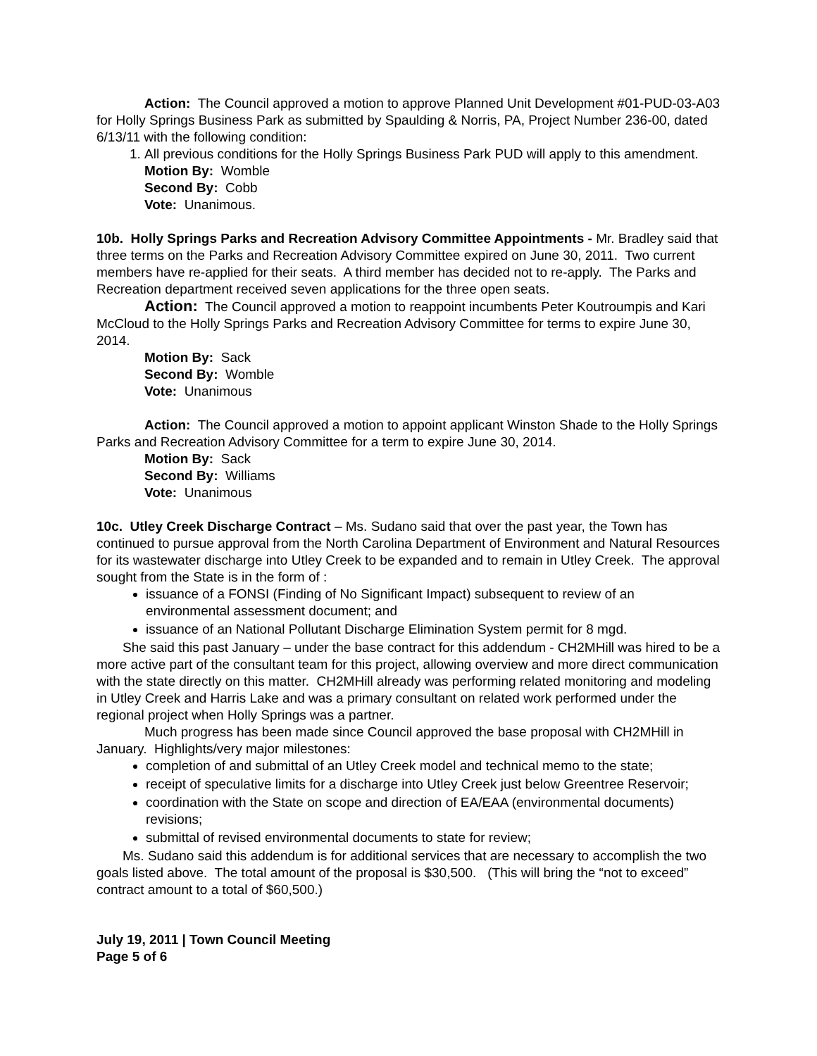Action: The Council approved a motion to approve Planned Unit Development #01-PUD-03-A03 for Holly Springs Business Park as submitted by Spaulding & Norris, PA, Project Number 236-00, dated 6/13/11 with the following condition:
1. All previous conditions for the Holly Springs Business Park PUD will apply to this amendment.
Motion By: Womble
Second By: Cobb
Vote: Unanimous.
10b. Holly Springs Parks and Recreation Advisory Committee Appointments - Mr. Bradley said that three terms on the Parks and Recreation Advisory Committee expired on June 30, 2011. Two current members have re-applied for their seats. A third member has decided not to re-apply. The Parks and Recreation department received seven applications for the three open seats.
Action: The Council approved a motion to reappoint incumbents Peter Koutroumpis and Kari McCloud to the Holly Springs Parks and Recreation Advisory Committee for terms to expire June 30, 2014.
Motion By: Sack
Second By: Womble
Vote: Unanimous
Action: The Council approved a motion to appoint applicant Winston Shade to the Holly Springs Parks and Recreation Advisory Committee for a term to expire June 30, 2014.
Motion By: Sack
Second By: Williams
Vote: Unanimous
10c. Utley Creek Discharge Contract – Ms. Sudano said that over the past year, the Town has continued to pursue approval from the North Carolina Department of Environment and Natural Resources for its wastewater discharge into Utley Creek to be expanded and to remain in Utley Creek. The approval sought from the State is in the form of :
issuance of a FONSI (Finding of No Significant Impact) subsequent to review of an environmental assessment document; and
issuance of an National Pollutant Discharge Elimination System permit for 8 mgd.
She said this past January – under the base contract for this addendum - CH2MHill was hired to be a more active part of the consultant team for this project, allowing overview and more direct communication with the state directly on this matter. CH2MHill already was performing related monitoring and modeling in Utley Creek and Harris Lake and was a primary consultant on related work performed under the regional project when Holly Springs was a partner.
Much progress has been made since Council approved the base proposal with CH2MHill in January. Highlights/very major milestones:
completion of and submittal of an Utley Creek model and technical memo to the state;
receipt of speculative limits for a discharge into Utley Creek just below Greentree Reservoir;
coordination with the State on scope and direction of EA/EAA (environmental documents) revisions;
submittal of revised environmental documents to state for review;
Ms. Sudano said this addendum is for additional services that are necessary to accomplish the two goals listed above. The total amount of the proposal is $30,500. (This will bring the “not to exceed” contract amount to a total of $60,500.)
July 19, 2011 | Town Council Meeting
Page 5 of 6